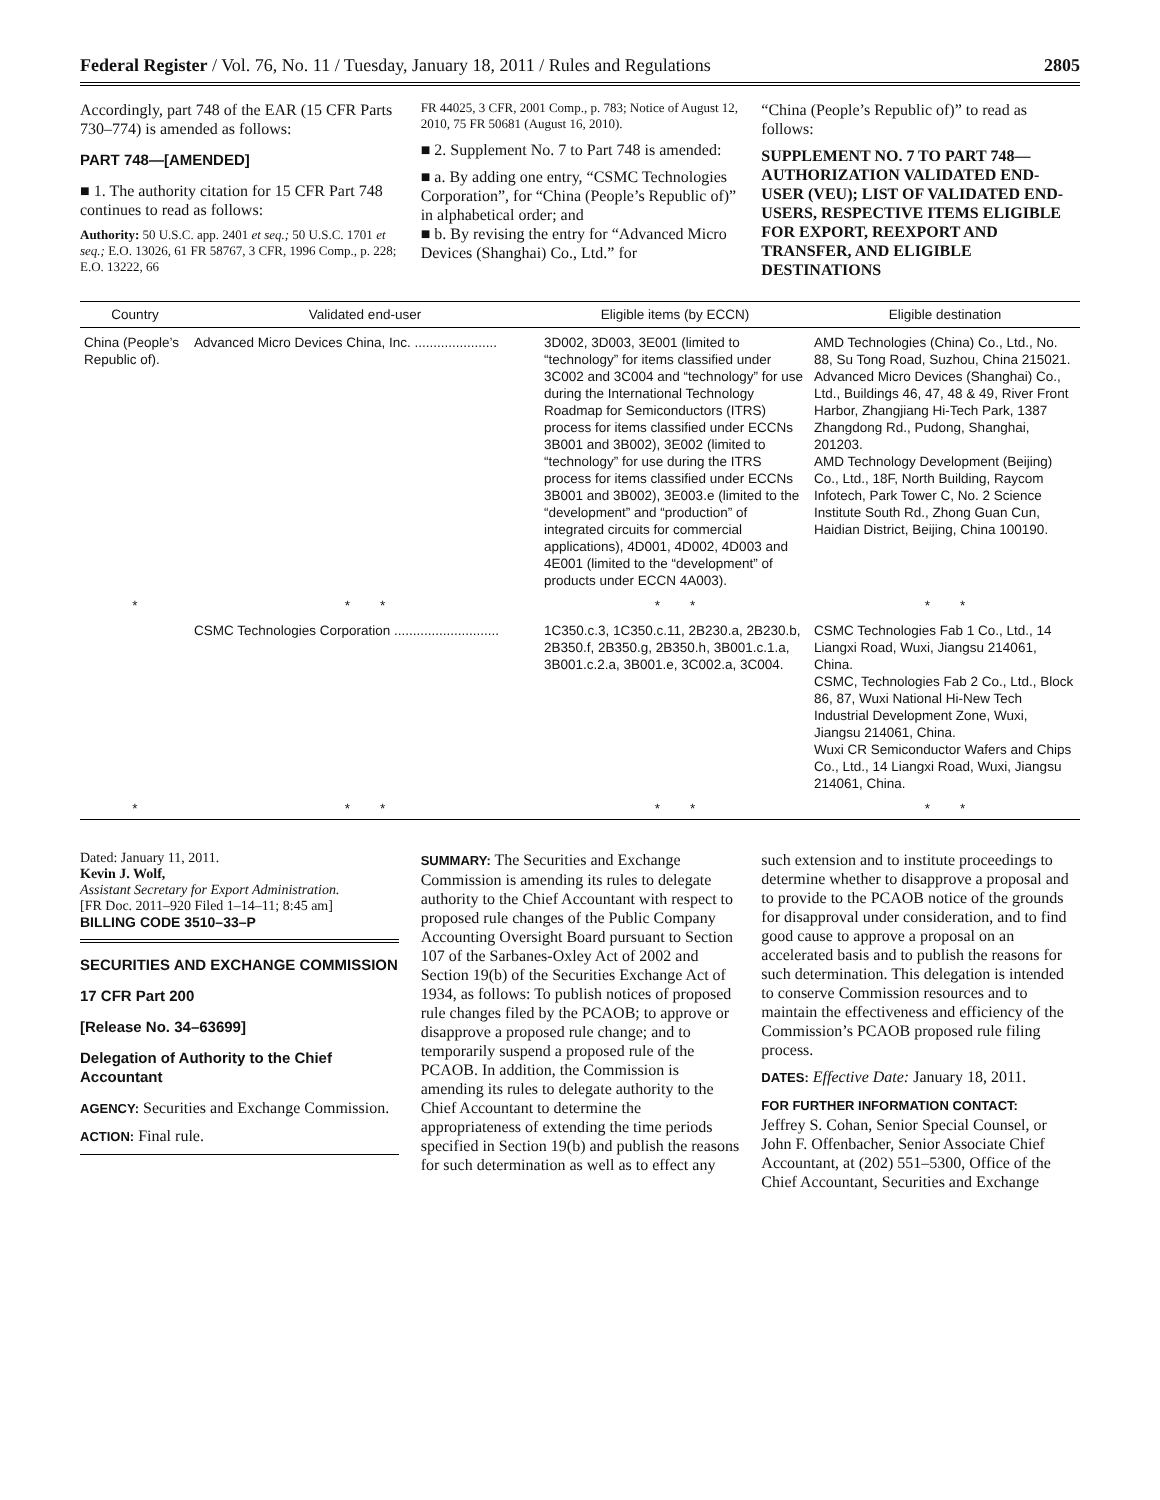Federal Register / Vol. 76, No. 11 / Tuesday, January 18, 2011 / Rules and Regulations 2805
Accordingly, part 748 of the EAR (15 CFR Parts 730–774) is amended as follows:
PART 748—[AMENDED]
■ 1. The authority citation for 15 CFR Part 748 continues to read as follows:
Authority: 50 U.S.C. app. 2401 et seq.; 50 U.S.C. 1701 et seq.; E.O. 13026, 61 FR 58767, 3 CFR, 1996 Comp., p. 228; E.O. 13222, 66
FR 44025, 3 CFR, 2001 Comp., p. 783; Notice of August 12, 2010, 75 FR 50681 (August 16, 2010).
■ 2. Supplement No. 7 to Part 748 is amended:
■ a. By adding one entry, “CSMC Technologies Corporation”, for “China (People’s Republic of)” in alphabetical order; and
■ b. By revising the entry for “Advanced Micro Devices (Shanghai) Co., Ltd.” for
“China (People’s Republic of)” to read as follows:
SUPPLEMENT NO. 7 TO PART 748—AUTHORIZATION VALIDATED END-USER (VEU); LIST OF VALIDATED END-USERS, RESPECTIVE ITEMS ELIGIBLE FOR EXPORT, REEXPORT AND TRANSFER, AND ELIGIBLE DESTINATIONS
| Country | Validated end-user | Eligible items (by ECCN) | Eligible destination |
| --- | --- | --- | --- |
| China (People’s Republic of). | Advanced Micro Devices China, Inc. ...................... | 3D002, 3D003, 3E001 (limited to “technology” for items classified under 3C002 and 3C004 and “technology” for use during the International Technology Roadmap for Semiconductors (ITRS) process for items classified under ECCNs 3B001 and 3B002), 3E002 (limited to “technology” for use during the ITRS process for items classified under ECCNs 3B001 and 3B002), 3E003.e (limited to the “development” and “production” of integrated circuits for commercial applications), 4D001, 4D002, 4D003 and 4E001 (limited to the “development” of products under ECCN 4A003). | AMD Technologies (China) Co., Ltd., No. 88, Su Tong Road, Suzhou, China 215021. Advanced Micro Devices (Shanghai) Co., Ltd., Buildings 46, 47, 48 & 49, River Front Harbor, Zhangjiang Hi-Tech Park, 1387 Zhangdong Rd., Pudong, Shanghai, 201203. AMD Technology Development (Beijing) Co., Ltd., 18F, North Building, Raycom Infotech, Park Tower C, No. 2 Science Institute South Rd., Zhong Guan Cun, Haidian District, Beijing, China 100190. |
| * | * * | * * | * * |
| | CSMC Technologies Corporation ............................ | 1C350.c.3, 1C350.c.11, 2B230.a, 2B230.b, 2B350.f, 2B350.g, 2B350.h, 3B001.c.1.a, 3B001.c.2.a, 3B001.e, 3C002.a, 3C004. | CSMC Technologies Fab 1 Co., Ltd., 14 Liangxi Road, Wuxi, Jiangsu 214061, China. CSMC, Technologies Fab 2 Co., Ltd., Block 86, 87, Wuxi National Hi-New Tech Industrial Development Zone, Wuxi, Jiangsu 214061, China. Wuxi CR Semiconductor Wafers and Chips Co., Ltd., 14 Liangxi Road, Wuxi, Jiangsu 214061, China. |
| * | * * | * * | * * |
Dated: January 11, 2011.
Kevin J. Wolf,
Assistant Secretary for Export Administration.
[FR Doc. 2011–920 Filed 1–14–11; 8:45 am]
BILLING CODE 3510–33–P
SECURITIES AND EXCHANGE COMMISSION
17 CFR Part 200
[Release No. 34–63699]
Delegation of Authority to the Chief Accountant
AGENCY: Securities and Exchange Commission.
ACTION: Final rule.
SUMMARY: The Securities and Exchange Commission is amending its rules to delegate authority to the Chief Accountant with respect to proposed rule changes of the Public Company Accounting Oversight Board pursuant to Section 107 of the Sarbanes-Oxley Act of 2002 and Section 19(b) of the Securities Exchange Act of 1934, as follows: To publish notices of proposed rule changes filed by the PCAOB; to approve or disapprove a proposed rule change; and to temporarily suspend a proposed rule of the PCAOB. In addition, the Commission is amending its rules to delegate authority to the Chief Accountant to determine the appropriateness of extending the time periods specified in Section 19(b) and publish the reasons for such determination as well as to effect any
such extension and to institute proceedings to determine whether to disapprove a proposal and to provide to the PCAOB notice of the grounds for disapproval under consideration, and to find good cause to approve a proposal on an accelerated basis and to publish the reasons for such determination. This delegation is intended to conserve Commission resources and to maintain the effectiveness and efficiency of the Commission’s PCAOB proposed rule filing process.
DATES: Effective Date: January 18, 2011.
FOR FURTHER INFORMATION CONTACT:
Jeffrey S. Cohan, Senior Special Counsel, or John F. Offenbacher, Senior Associate Chief Accountant, at (202) 551–5300, Office of the Chief Accountant, Securities and Exchange